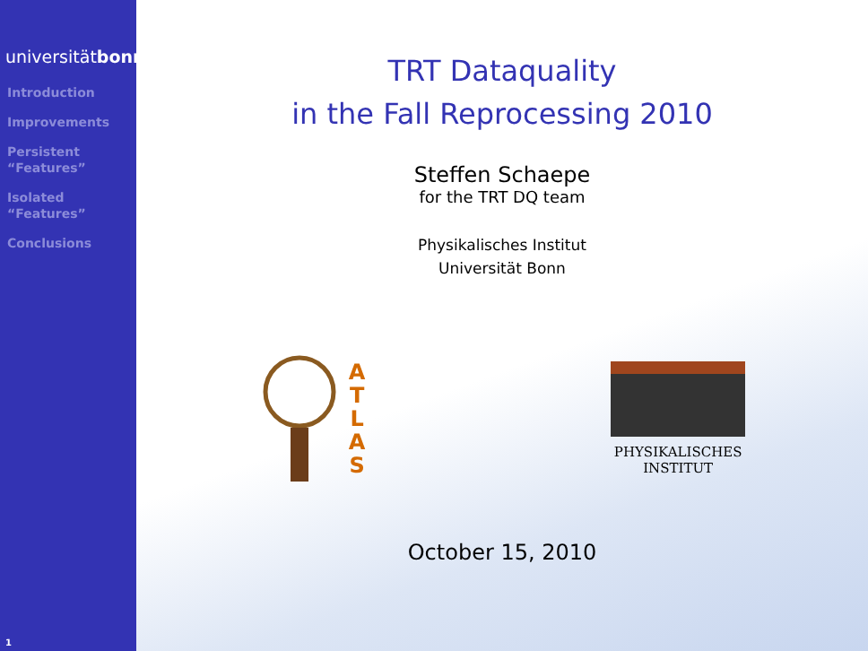universitätbonn
Introduction
Improvements
Persistent
“Features”
Isolated
“Features”
Conclusions
1
TRT Dataquality
in the Fall Reprocessing 2010
Steffen Schaepe
for the TRT DQ team
Physikalisches Institut
Universität Bonn
A
T
L
A
S
PHYSIKALISCHES
INSTITUT
October 15, 2010